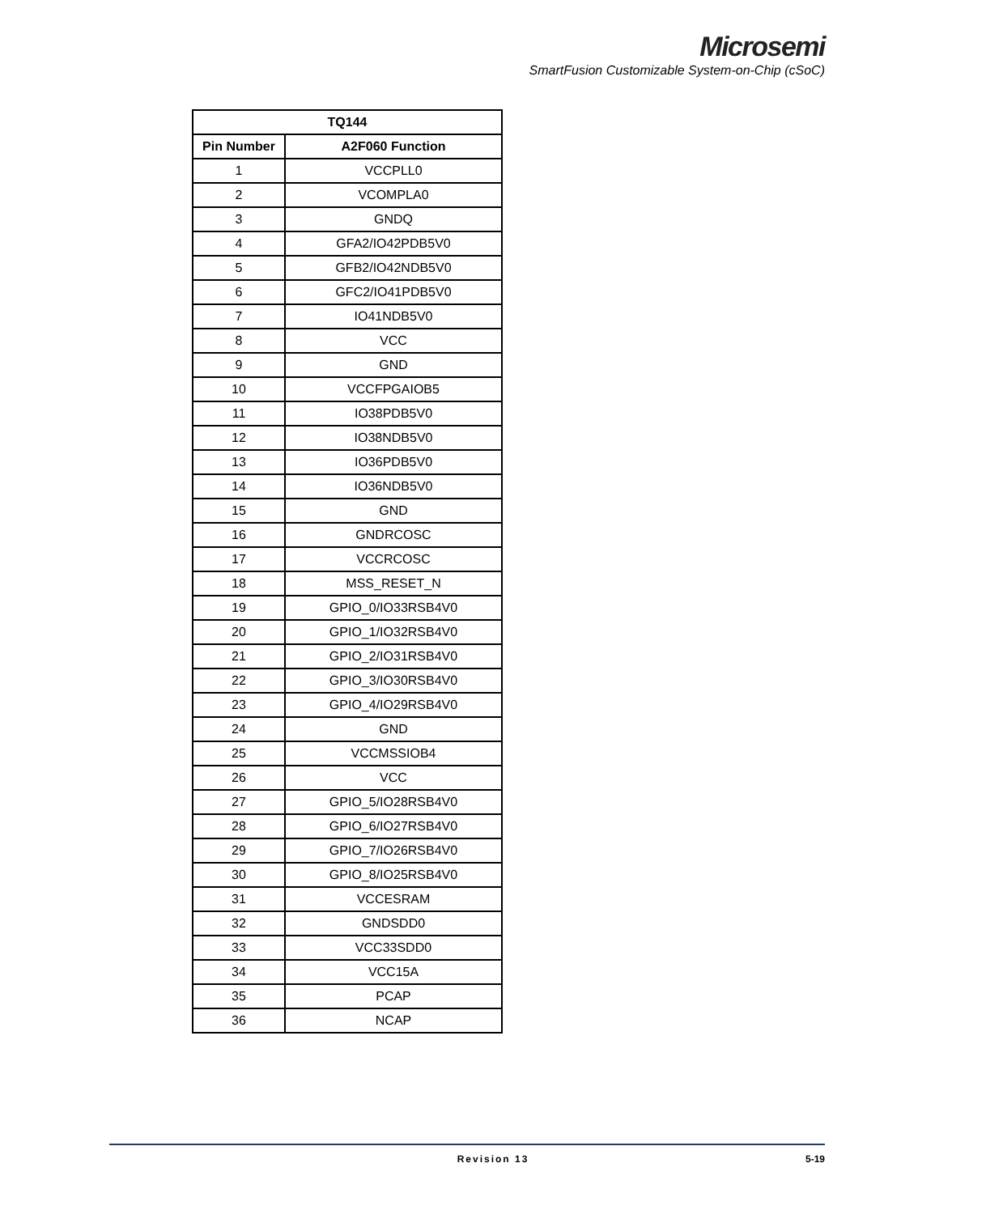Microsemi
SmartFusion Customizable System-on-Chip (cSoC)
| TQ144 | |
| --- | --- |
| Pin Number | A2F060 Function |
| 1 | VCCPLL0 |
| 2 | VCOMPLA0 |
| 3 | GNDQ |
| 4 | GFA2/IO42PDB5V0 |
| 5 | GFB2/IO42NDB5V0 |
| 6 | GFC2/IO41PDB5V0 |
| 7 | IO41NDB5V0 |
| 8 | VCC |
| 9 | GND |
| 10 | VCCFPGAIOB5 |
| 11 | IO38PDB5V0 |
| 12 | IO38NDB5V0 |
| 13 | IO36PDB5V0 |
| 14 | IO36NDB5V0 |
| 15 | GND |
| 16 | GNDRCOSC |
| 17 | VCCRCOSC |
| 18 | MSS_RESET_N |
| 19 | GPIO_0/IO33RSB4V0 |
| 20 | GPIO_1/IO32RSB4V0 |
| 21 | GPIO_2/IO31RSB4V0 |
| 22 | GPIO_3/IO30RSB4V0 |
| 23 | GPIO_4/IO29RSB4V0 |
| 24 | GND |
| 25 | VCCMSSIOB4 |
| 26 | VCC |
| 27 | GPIO_5/IO28RSB4V0 |
| 28 | GPIO_6/IO27RSB4V0 |
| 29 | GPIO_7/IO26RSB4V0 |
| 30 | GPIO_8/IO25RSB4V0 |
| 31 | VCCESRAM |
| 32 | GNDSDD0 |
| 33 | VCC33SDD0 |
| 34 | VCC15A |
| 35 | PCAP |
| 36 | NCAP |
Revision 13 5-19